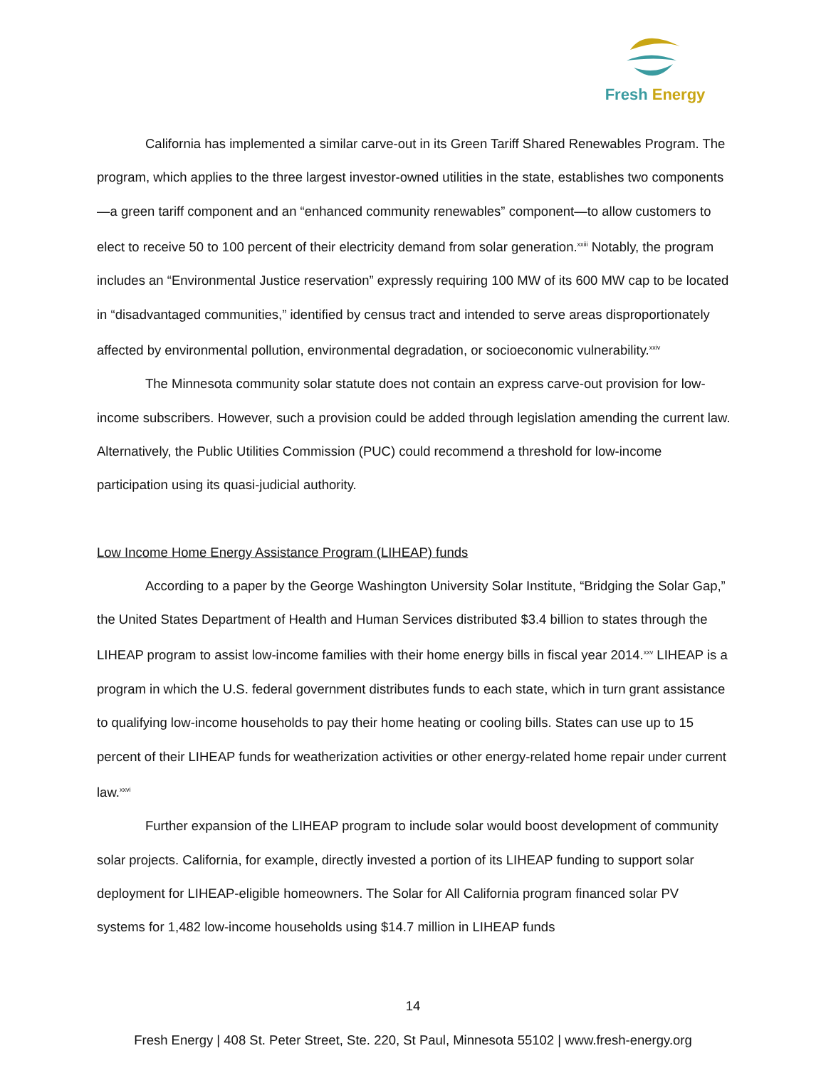Fresh Energy
California has implemented a similar carve-out in its Green Tariff Shared Renewables Program. The program, which applies to the three largest investor-owned utilities in the state, establishes two components—a green tariff component and an “enhanced community renewables” component—to allow customers to elect to receive 50 to 100 percent of their electricity demand from solar generation.<sup>xxiii</sup> Notably, the program includes an “Environmental Justice reservation” expressly requiring 100 MW of its 600 MW cap to be located in “disadvantaged communities,” identified by census tract and intended to serve areas disproportionately affected by environmental pollution, environmental degradation, or socioeconomic vulnerability.<sup>xxiv</sup>
The Minnesota community solar statute does not contain an express carve-out provision for low-income subscribers. However, such a provision could be added through legislation amending the current law. Alternatively, the Public Utilities Commission (PUC) could recommend a threshold for low-income participation using its quasi-judicial authority.
Low Income Home Energy Assistance Program (LIHEAP) funds
According to a paper by the George Washington University Solar Institute, “Bridging the Solar Gap,” the United States Department of Health and Human Services distributed $3.4 billion to states through the LIHEAP program to assist low-income families with their home energy bills in fiscal year 2014.<sup>xxv</sup> LIHEAP is a program in which the U.S. federal government distributes funds to each state, which in turn grant assistance to qualifying low-income households to pay their home heating or cooling bills. States can use up to 15 percent of their LIHEAP funds for weatherization activities or other energy-related home repair under current law.<sup>xxvi</sup>
Further expansion of the LIHEAP program to include solar would boost development of community solar projects. California, for example, directly invested a portion of its LIHEAP funding to support solar deployment for LIHEAP-eligible homeowners. The Solar for All California program financed solar PV systems for 1,482 low-income households using $14.7 million in LIHEAP funds
14
Fresh Energy | 408 St. Peter Street, Ste. 220, St Paul, Minnesota 55102 | www.fresh-energy.org